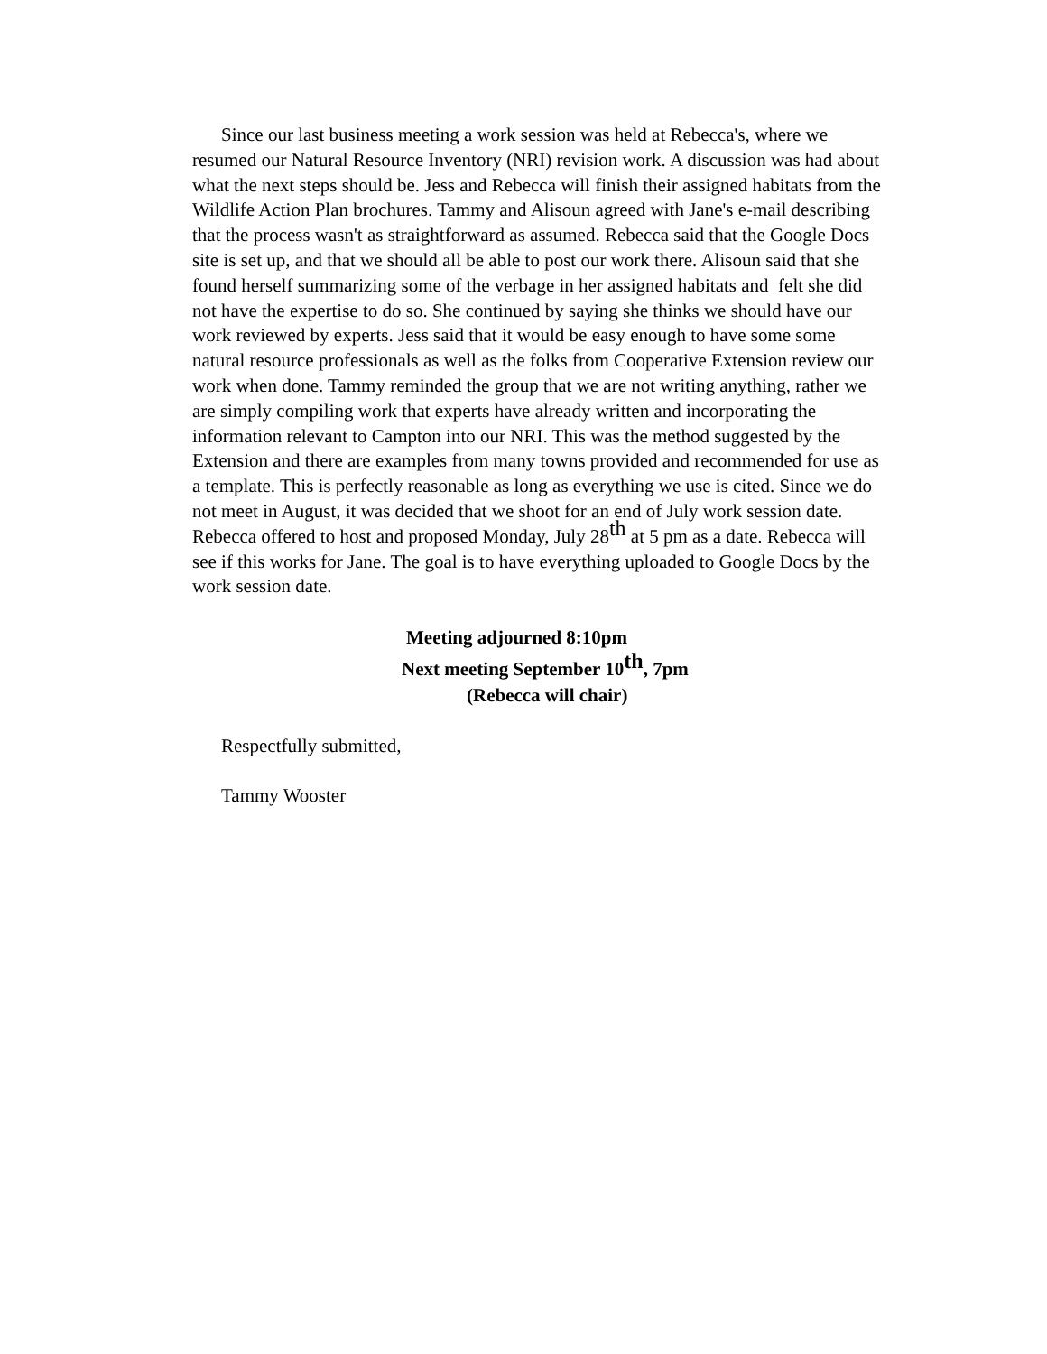Since our last business meeting a work session was held at Rebecca's, where we resumed our Natural Resource Inventory (NRI) revision work. A discussion was had about what the next steps should be. Jess and Rebecca will finish their assigned habitats from the Wildlife Action Plan brochures. Tammy and Alisoun agreed with Jane's e-mail describing that the process wasn't as straightforward as assumed. Rebecca said that the Google Docs site is set up, and that we should all be able to post our work there. Alisoun said that she found herself summarizing some of the verbage in her assigned habitats and felt she did not have the expertise to do so. She continued by saying she thinks we should have our work reviewed by experts. Jess said that it would be easy enough to have some some natural resource professionals as well as the folks from Cooperative Extension review our work when done. Tammy reminded the group that we are not writing anything, rather we are simply compiling work that experts have already written and incorporating the information relevant to Campton into our NRI. This was the method suggested by the Extension and there are examples from many towns provided and recommended for use as a template. This is perfectly reasonable as long as everything we use is cited. Since we do not meet in August, it was decided that we shoot for an end of July work session date. Rebecca offered to host and proposed Monday, July 28<sup>th</sup> at 5 pm as a date. Rebecca will see if this works for Jane. The goal is to have everything uploaded to Google Docs by the work session date.
Meeting adjourned 8:10pm
Next meeting September 10<sup>th</sup>, 7pm
(Rebecca will chair)
Respectfully submitted,
Tammy Wooster